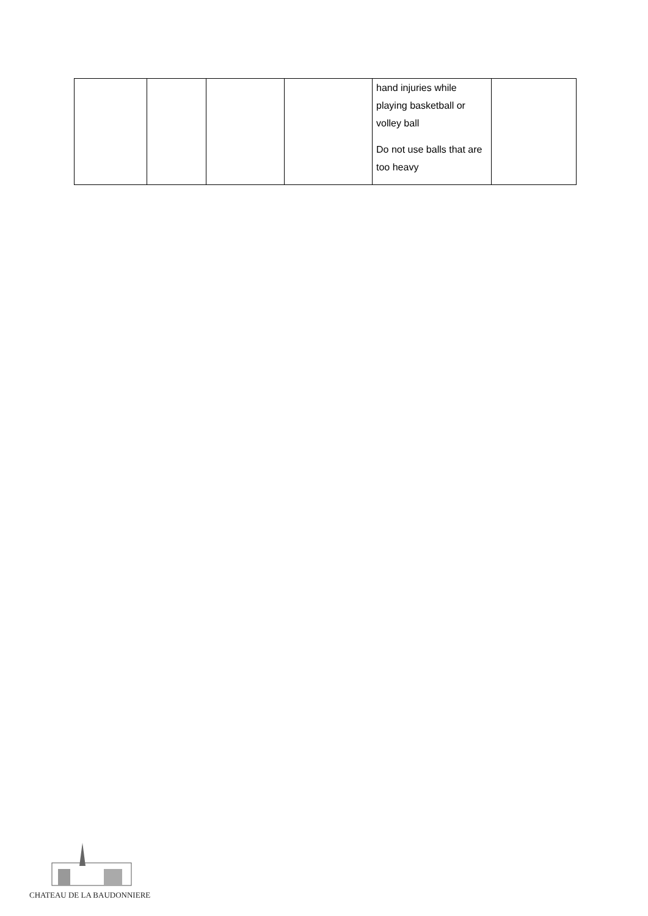| | | | | hand injuries while playing basketball or volley ball Do not use balls that are too heavy | |
CHATEAU DE LA BAUDONNIERE